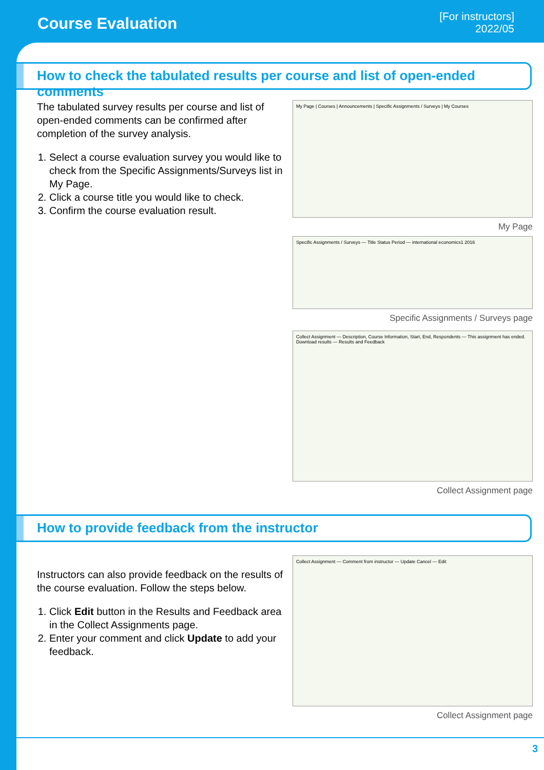Course Evaluation
[For instructors]
2022/05
How to check the tabulated results per course and list of open-ended comments
The tabulated survey results per course and list of open-ended comments can be confirmed after completion of the survey analysis.
1. Select a course evaluation survey you would like to check from the Specific Assignments/Surveys list in My Page.
2. Click a course title you would like to check.
3. Confirm the course evaluation result.
My Page | Courses | Announcements | Specific Assignments / Surveys | My Courses
My Page
Specific Assignments / Surveys — Title Status Period — international economics1 2016
Specific Assignments / Surveys page
Collect Assignment — Description, Course Information, Start, End, Respondents — This assignment has ended. Download results — Results and Feedback
Collect Assignment page
How to provide feedback from the instructor
Instructors can also provide feedback on the results of the course evaluation. Follow the steps below.
1. Click Edit button in the Results and Feedback area in the Collect Assignments page.
2. Enter your comment and click Update to add your feedback.
Collect Assignment — Comment from instructor — Update Cancel — Edit
Collect Assignment page
3